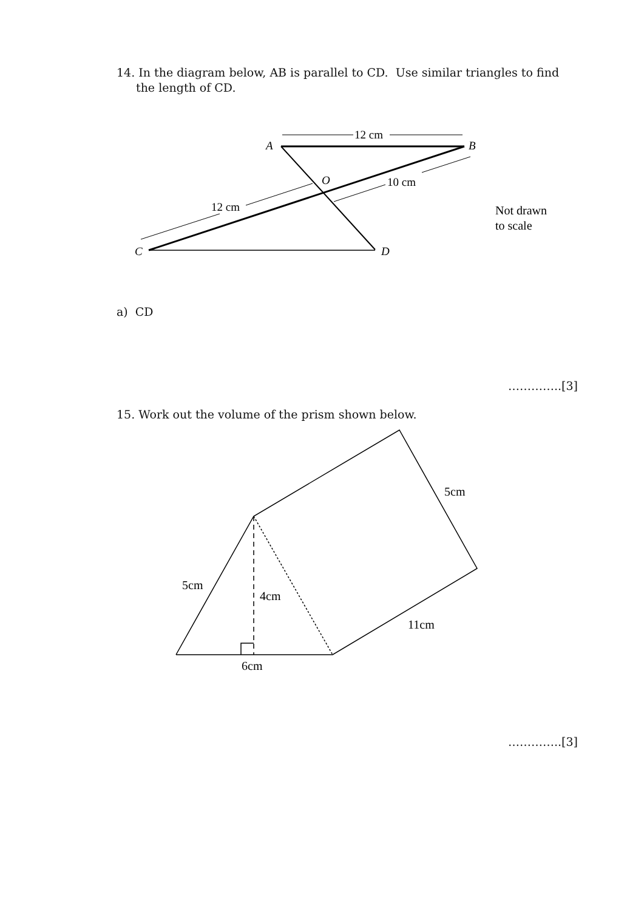14. In the diagram below, AB is parallel to CD. Use similar triangles to find the length of CD.
A
B
C
D
O
12 cm
12 cm
10 cm
Not drawn
to scale
a) CD
…………..[3]
15. Work out the volume of the prism shown below.
5cm
4cm
6cm
5cm
11cm
…………..[3]